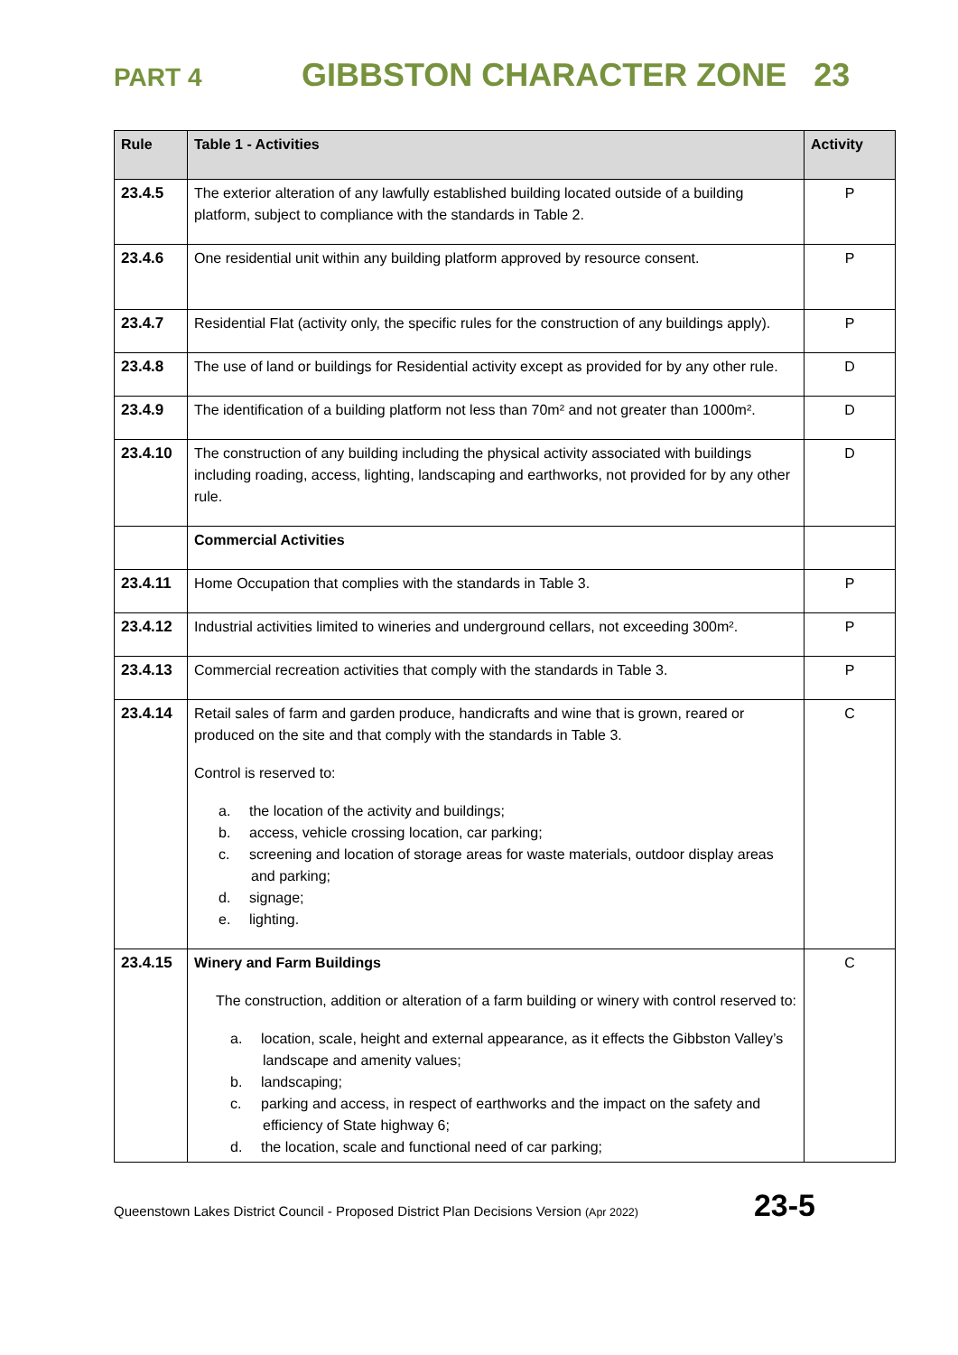PART 4 GIBBSTON CHARACTER ZONE 23
| Rule | Table 1 - Activities | Activity |
| --- | --- | --- |
| 23.4.5 | The exterior alteration of any lawfully established building located outside of a building platform, subject to compliance with the standards in Table 2. | P |
| 23.4.6 | One residential unit within any building platform approved by resource consent. | P |
| 23.4.7 | Residential Flat (activity only, the specific rules for the construction of any buildings apply). | P |
| 23.4.8 | The use of land or buildings for Residential activity except as provided for by any other rule. | D |
| 23.4.9 | The identification of a building platform not less than 70m² and not greater than 1000m². | D |
| 23.4.10 | The construction of any building including the physical activity associated with buildings including roading, access, lighting, landscaping and earthworks, not provided for by any other rule. | D |
| | Commercial Activities | |
| 23.4.11 | Home Occupation that complies with the standards in Table 3. | P |
| 23.4.12 | Industrial activities limited to wineries and underground cellars, not exceeding 300m². | P |
| 23.4.13 | Commercial recreation activities that comply with the standards in Table 3. | P |
| 23.4.14 | Retail sales of farm and garden produce, handicrafts and wine that is grown, reared or produced on the site and that comply with the standards in Table 3. Control is reserved to: a. the location of the activity and buildings; b. access, vehicle crossing location, car parking; c. screening and location of storage areas for waste materials, outdoor display areas and parking; d. signage; e. lighting. | C |
| 23.4.15 | Winery and Farm Buildings The construction, addition or alteration of a farm building or winery with control reserved to: a. location, scale, height and external appearance, as it effects the Gibbston Valley’s landscape and amenity values; b. landscaping; c. parking and access, in respect of earthworks and the impact on the safety and efficiency of State highway 6; d. the location, scale and functional need of car parking; | C |
Queenstown Lakes District Council - Proposed District Plan Decisions Version (Apr 2022) 23-5